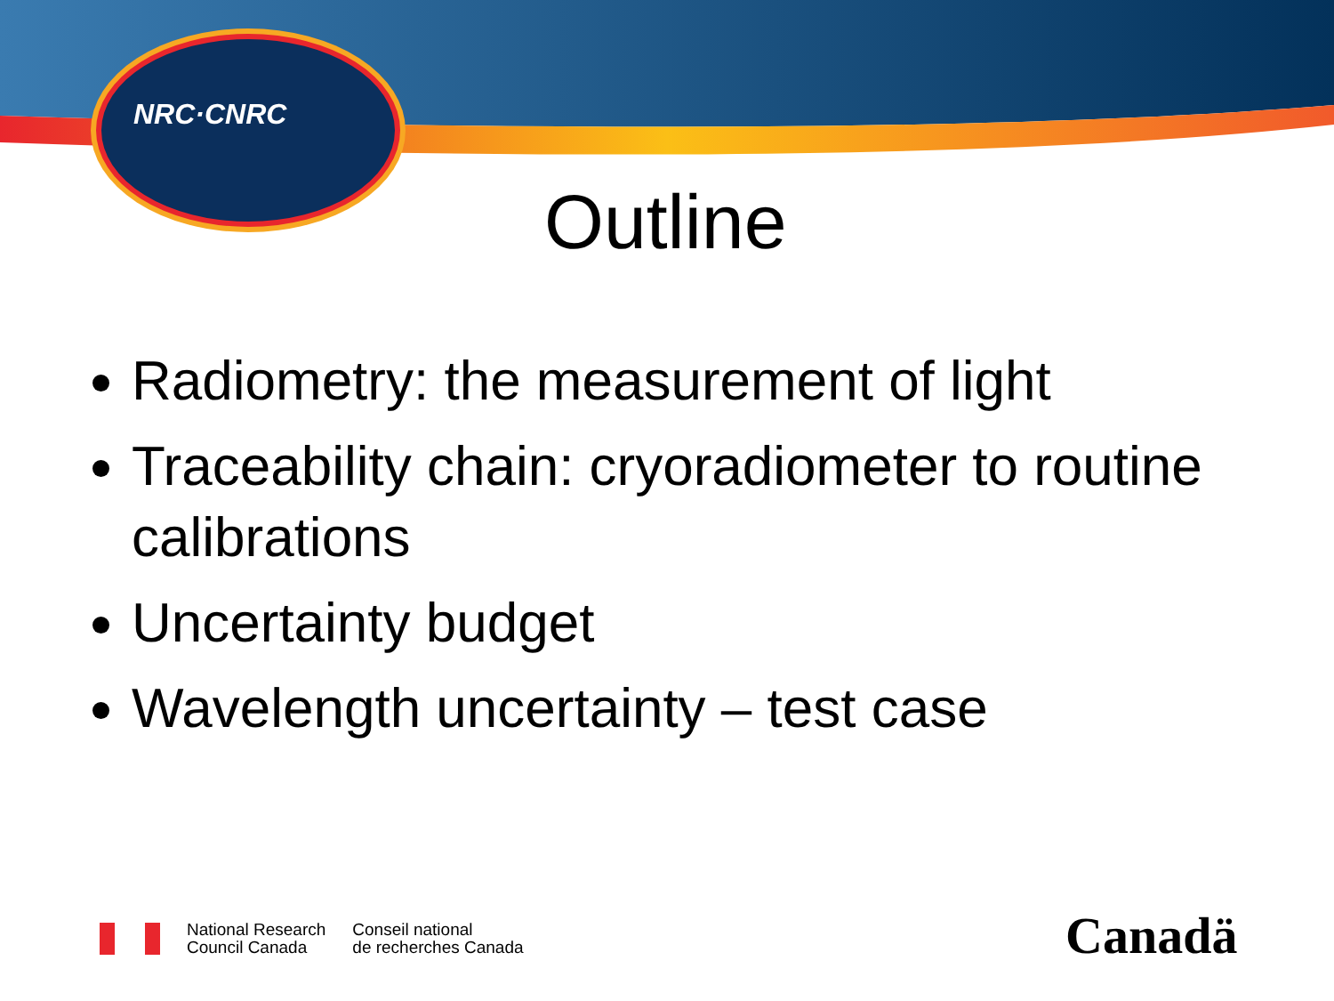NRC·CNRC
Outline
Radiometry: the measurement of light
Traceability chain: cryoradiometer to routine calibrations
Uncertainty budget
Wavelength uncertainty – test case
National Research
Council Canada
Conseil national
de recherches Canada
Canadä